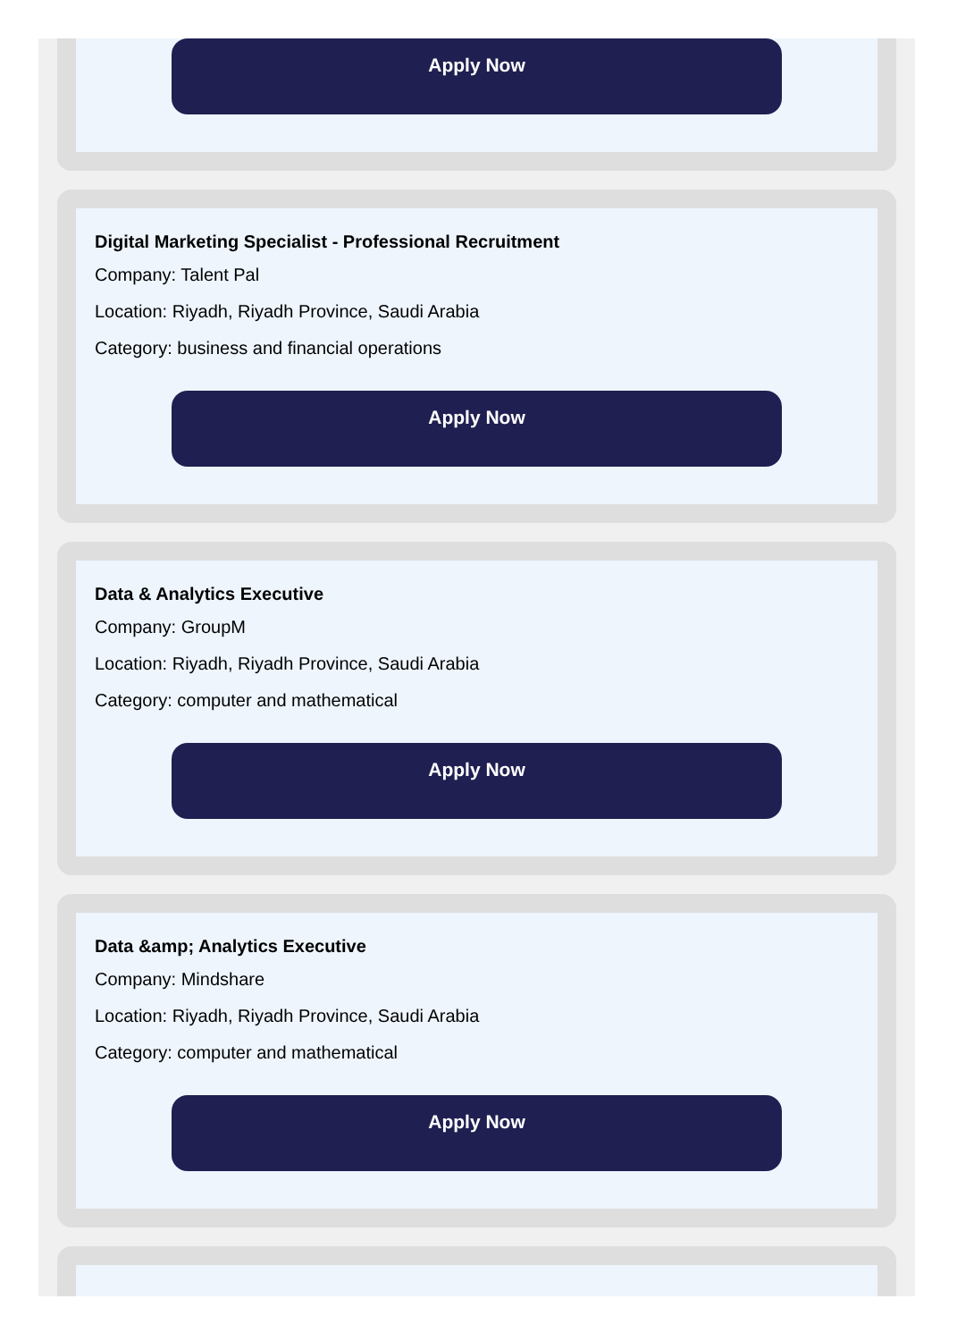Apply Now
Digital Marketing Specialist - Professional Recruitment
Company: Talent Pal
Location: Riyadh, Riyadh Province, Saudi Arabia
Category: business and financial operations
Apply Now
Data & Analytics Executive
Company: GroupM
Location: Riyadh, Riyadh Province, Saudi Arabia
Category: computer and mathematical
Apply Now
Data &amp; Analytics Executive
Company: Mindshare
Location: Riyadh, Riyadh Province, Saudi Arabia
Category: computer and mathematical
Apply Now